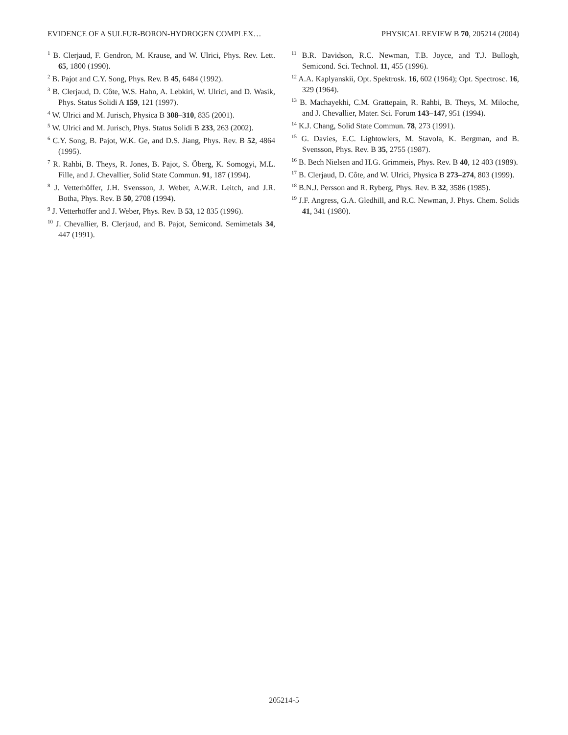EVIDENCE OF A SULFUR-BORON-HYDROGEN COMPLEX… PHYSICAL REVIEW B 70, 205214 (2004)
<sup>1</sup> B. Clerjaud, F. Gendron, M. Krause, and W. Ulrici, Phys. Rev. Lett. 65, 1800 (1990).
<sup>2</sup> B. Pajot and C.Y. Song, Phys. Rev. B 45, 6484 (1992).
<sup>3</sup> B. Clerjaud, D. Côte, W.S. Hahn, A. Lebkiri, W. Ulrici, and D. Wasik, Phys. Status Solidi A 159, 121 (1997).
<sup>4</sup> W. Ulrici and M. Jurisch, Physica B 308–310, 835 (2001).
<sup>5</sup> W. Ulrici and M. Jurisch, Phys. Status Solidi B 233, 263 (2002).
<sup>6</sup> C.Y. Song, B. Pajot, W.K. Ge, and D.S. Jiang, Phys. Rev. B 52, 4864 (1995).
<sup>7</sup> R. Rahbi, B. Theys, R. Jones, B. Pajot, S. Öberg, K. Somogyi, M.L. Fille, and J. Chevallier, Solid State Commun. 91, 187 (1994).
<sup>8</sup> J. Vetterhöffer, J.H. Svensson, J. Weber, A.W.R. Leitch, and J.R. Botha, Phys. Rev. B 50, 2708 (1994).
<sup>9</sup> J. Vetterhöffer and J. Weber, Phys. Rev. B 53, 12 835 (1996).
<sup>10</sup> J. Chevallier, B. Clerjaud, and B. Pajot, Semicond. Semimetals 34, 447 (1991).
<sup>11</sup> B.R. Davidson, R.C. Newman, T.B. Joyce, and T.J. Bullogh, Semicond. Sci. Technol. 11, 455 (1996).
<sup>12</sup> A.A. Kaplyanskii, Opt. Spektrosk. 16, 602 (1964); Opt. Spectrosc. 16, 329 (1964).
<sup>13</sup> B. Machayekhi, C.M. Grattepain, R. Rahbi, B. Theys, M. Miloche, and J. Chevallier, Mater. Sci. Forum 143–147, 951 (1994).
<sup>14</sup> K.J. Chang, Solid State Commun. 78, 273 (1991).
<sup>15</sup> G. Davies, E.C. Lightowlers, M. Stavola, K. Bergman, and B. Svensson, Phys. Rev. B 35, 2755 (1987).
<sup>16</sup> B. Bech Nielsen and H.G. Grimmeis, Phys. Rev. B 40, 12 403 (1989).
<sup>17</sup> B. Clerjaud, D. Côte, and W. Ulrici, Physica B 273–274, 803 (1999).
<sup>18</sup> B.N.J. Persson and R. Ryberg, Phys. Rev. B 32, 3586 (1985).
<sup>19</sup> J.F. Angress, G.A. Gledhill, and R.C. Newman, J. Phys. Chem. Solids 41, 341 (1980).
205214-5